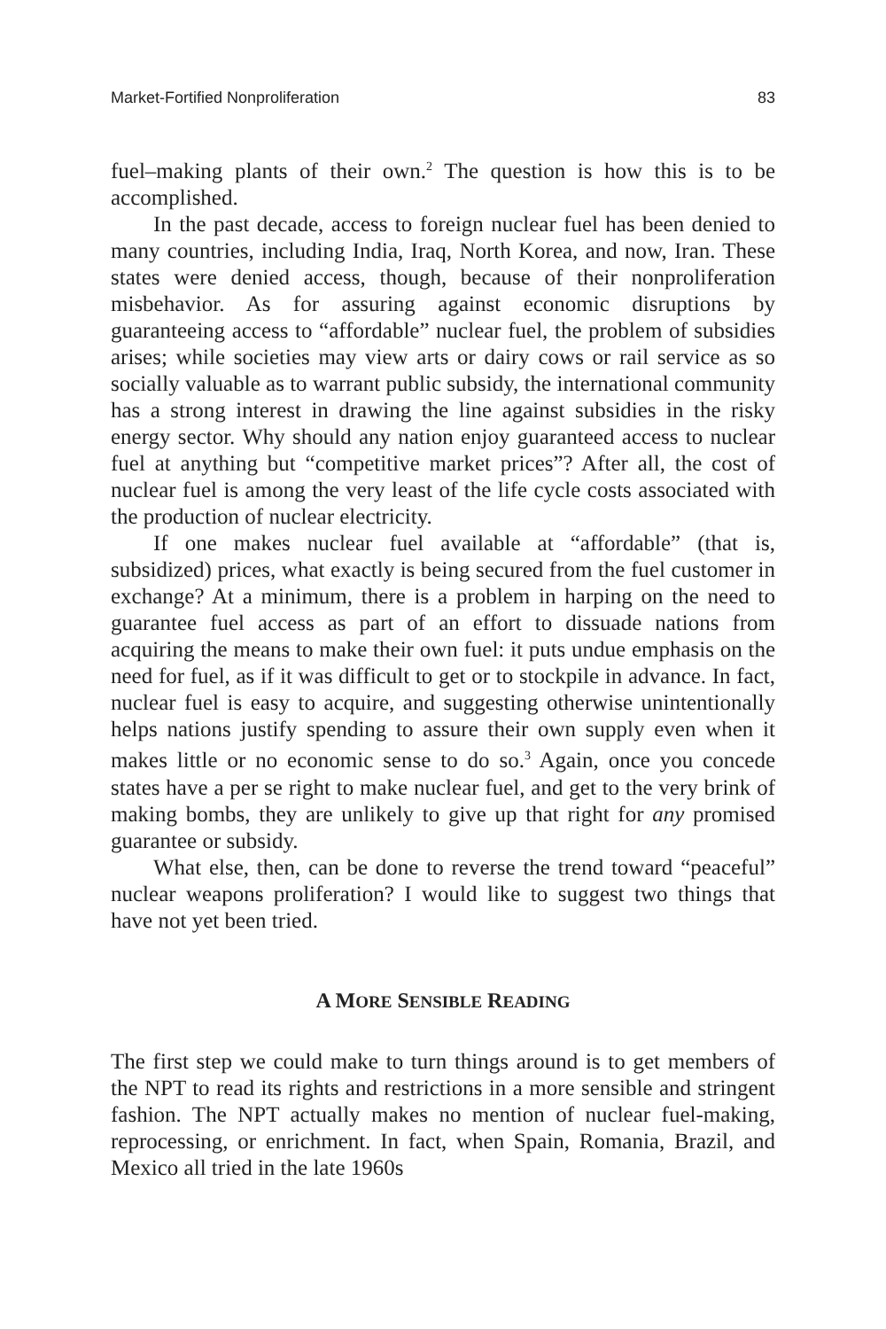Market-Fortified Nonproliferation 83
fuel–making plants of their own.<sup>2</sup> The question is how this is to be accomplished.
In the past decade, access to foreign nuclear fuel has been denied to many countries, including India, Iraq, North Korea, and now, Iran. These states were denied access, though, because of their nonproliferation misbehavior. As for assuring against economic disruptions by guaranteeing access to “affordable” nuclear fuel, the problem of subsidies arises; while societies may view arts or dairy cows or rail service as so socially valuable as to warrant public subsidy, the international community has a strong interest in drawing the line against subsidies in the risky energy sector. Why should any nation enjoy guaranteed access to nuclear fuel at anything but “competitive market prices”? After all, the cost of nuclear fuel is among the very least of the life cycle costs associated with the production of nuclear electricity.
If one makes nuclear fuel available at “affordable” (that is, subsidized) prices, what exactly is being secured from the fuel customer in exchange? At a minimum, there is a problem in harping on the need to guarantee fuel access as part of an effort to dissuade nations from acquiring the means to make their own fuel: it puts undue emphasis on the need for fuel, as if it was difficult to get or to stockpile in advance. In fact, nuclear fuel is easy to acquire, and suggesting otherwise unintentionally helps nations justify spending to assure their own supply even when it makes little or no economic sense to do so.<sup>3</sup> Again, once you concede states have a per se right to make nuclear fuel, and get to the very brink of making bombs, they are unlikely to give up that right for any promised guarantee or subsidy.
What else, then, can be done to reverse the trend toward “peaceful” nuclear weapons proliferation? I would like to suggest two things that have not yet been tried.
A MORE SENSIBLE READING
The first step we could make to turn things around is to get members of the NPT to read its rights and restrictions in a more sensible and stringent fashion. The NPT actually makes no mention of nuclear fuel-making, reprocessing, or enrichment. In fact, when Spain, Romania, Brazil, and Mexico all tried in the late 1960s